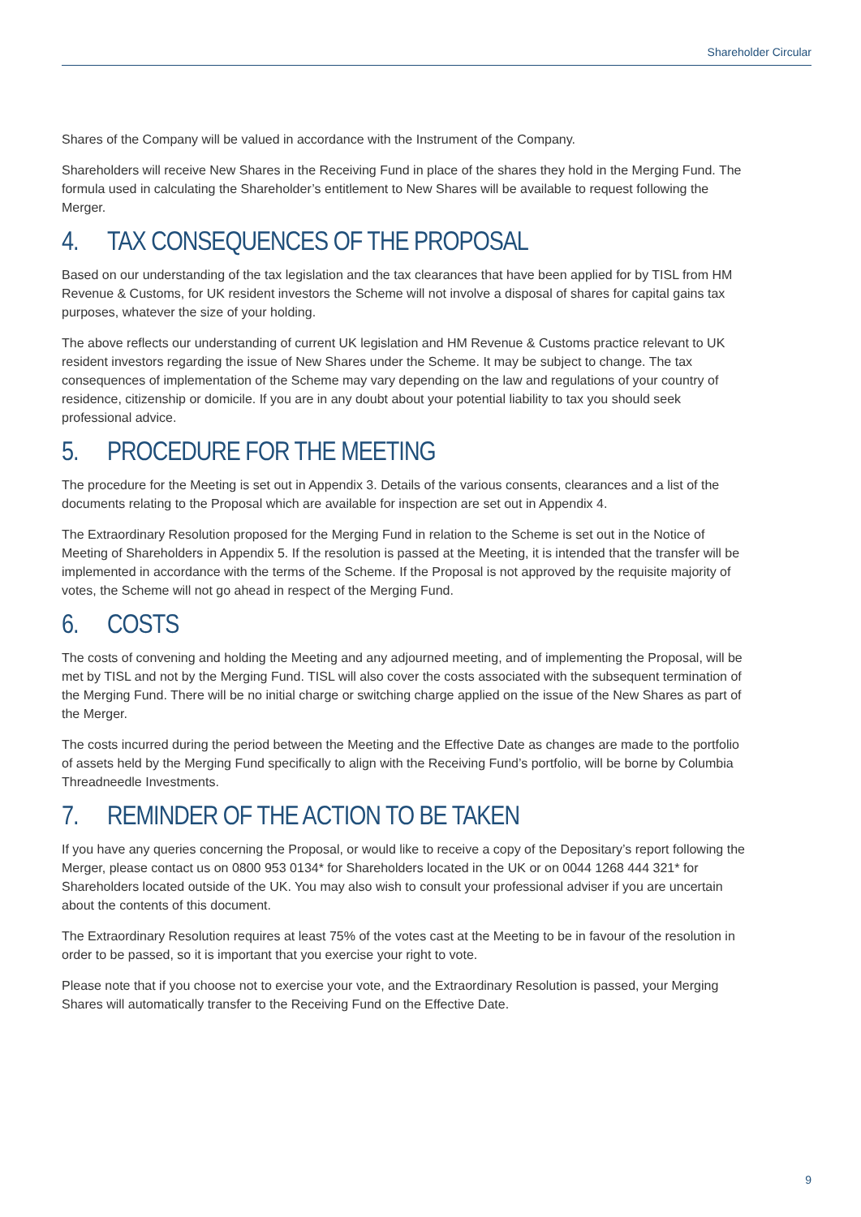Shareholder Circular
Shares of the Company will be valued in accordance with the Instrument of the Company.
Shareholders will receive New Shares in the Receiving Fund in place of the shares they hold in the Merging Fund. The formula used in calculating the Shareholder’s entitlement to New Shares will be available to request following the Merger.
4. TAX CONSEQUENCES OF THE PROPOSAL
Based on our understanding of the tax legislation and the tax clearances that have been applied for by TISL from HM Revenue & Customs, for UK resident investors the Scheme will not involve a disposal of shares for capital gains tax purposes, whatever the size of your holding.
The above reflects our understanding of current UK legislation and HM Revenue & Customs practice relevant to UK resident investors regarding the issue of New Shares under the Scheme. It may be subject to change. The tax consequences of implementation of the Scheme may vary depending on the law and regulations of your country of residence, citizenship or domicile. If you are in any doubt about your potential liability to tax you should seek professional advice.
5. PROCEDURE FOR THE MEETING
The procedure for the Meeting is set out in Appendix 3. Details of the various consents, clearances and a list of the documents relating to the Proposal which are available for inspection are set out in Appendix 4.
The Extraordinary Resolution proposed for the Merging Fund in relation to the Scheme is set out in the Notice of Meeting of Shareholders in Appendix 5. If the resolution is passed at the Meeting, it is intended that the transfer will be implemented in accordance with the terms of the Scheme. If the Proposal is not approved by the requisite majority of votes, the Scheme will not go ahead in respect of the Merging Fund.
6. COSTS
The costs of convening and holding the Meeting and any adjourned meeting, and of implementing the Proposal, will be met by TISL and not by the Merging Fund. TISL will also cover the costs associated with the subsequent termination of the Merging Fund. There will be no initial charge or switching charge applied on the issue of the New Shares as part of the Merger.
The costs incurred during the period between the Meeting and the Effective Date as changes are made to the portfolio of assets held by the Merging Fund specifically to align with the Receiving Fund’s portfolio, will be borne by Columbia Threadneedle Investments.
7. REMINDER OF THE ACTION TO BE TAKEN
If you have any queries concerning the Proposal, or would like to receive a copy of the Depositary’s report following the Merger, please contact us on 0800 953 0134* for Shareholders located in the UK or on 0044 1268 444 321* for Shareholders located outside of the UK. You may also wish to consult your professional adviser if you are uncertain about the contents of this document.
The Extraordinary Resolution requires at least 75% of the votes cast at the Meeting to be in favour of the resolution in order to be passed, so it is important that you exercise your right to vote.
Please note that if you choose not to exercise your vote, and the Extraordinary Resolution is passed, your Merging Shares will automatically transfer to the Receiving Fund on the Effective Date.
9